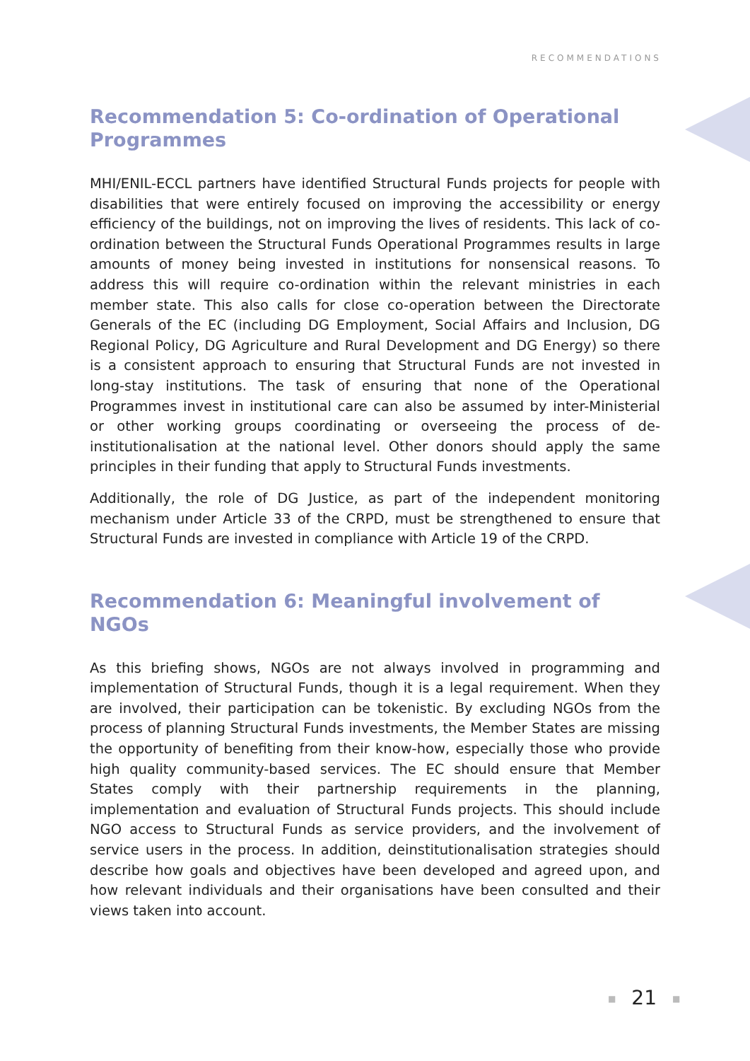RECOMMENDATIONS
Recommendation 5: Co-ordination of Operational Programmes
MHI/ENIL-ECCL partners have identified Structural Funds projects for people with disabilities that were entirely focused on improving the accessibility or energy efficiency of the buildings, not on improving the lives of residents. This lack of co-ordination between the Structural Funds Operational Programmes results in large amounts of money being invested in institutions for nonsensical reasons. To address this will require co-ordination within the relevant ministries in each member state. This also calls for close co-operation between the Directorate Generals of the EC (including DG Employment, Social Affairs and Inclusion, DG Regional Policy, DG Agriculture and Rural Development and DG Energy) so there is a consistent approach to ensuring that Structural Funds are not invested in long-stay institutions. The task of ensuring that none of the Operational Programmes invest in institutional care can also be assumed by inter-Ministerial or other working groups coordinating or overseeing the process of de-institutionalisation at the national level. Other donors should apply the same principles in their funding that apply to Structural Funds investments.
Additionally, the role of DG Justice, as part of the independent monitoring mechanism under Article 33 of the CRPD, must be strengthened to ensure that Structural Funds are invested in compliance with Article 19 of the CRPD.
Recommendation 6: Meaningful involvement of NGOs
As this briefing shows, NGOs are not always involved in programming and implementation of Structural Funds, though it is a legal requirement. When they are involved, their participation can be tokenistic. By excluding NGOs from the process of planning Structural Funds investments, the Member States are missing the opportunity of benefiting from their know-how, especially those who provide high quality community-based services. The EC should ensure that Member States comply with their partnership requirements in the planning, implementation and evaluation of Structural Funds projects. This should include NGO access to Structural Funds as service providers, and the involvement of service users in the process. In addition, deinstitutionalisation strategies should describe how goals and objectives have been developed and agreed upon, and how relevant individuals and their organisations have been consulted and their views taken into account.
■ 21 ■